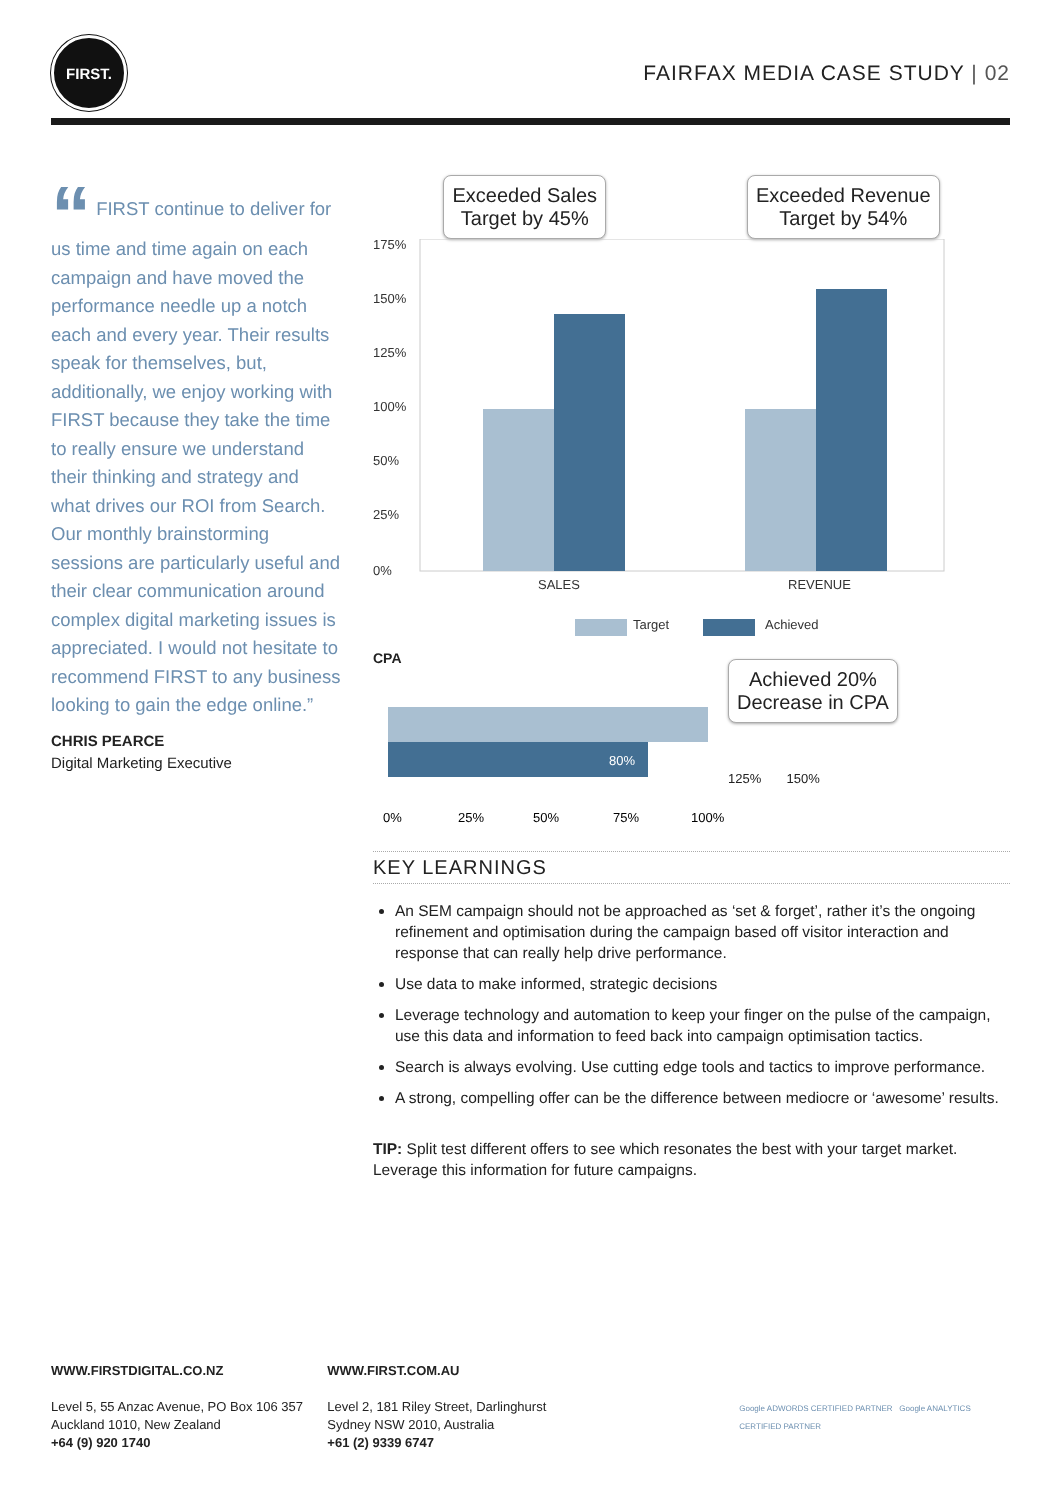FIRST.
FAIRFAX MEDIA CASE STUDY | 02
“ FIRST continue to deliver for us time and time again on each campaign and have moved the performance needle up a notch each and every year. Their results speak for themselves, but, additionally, we enjoy working with FIRST because they take the time to really ensure we understand their thinking and strategy and what drives our ROI from Search. Our monthly brainstorming sessions are particularly useful and their clear communication around complex digital marketing issues is appreciated. I would not hesitate to recommend FIRST to any business looking to gain the edge online.”
CHRIS PEARCE
Digital Marketing Executive
Exceeded Sales
Target by 45%
Exceeded Revenue
Target by 54%
175%
150%
125%
100%
50%
25%
0%
SALES
REVENUE
Target
Achieved
CPA
80%
0%
25%
50%
75%
100%
Achieved 20%
Decrease in CPA
125% 150%
KEY LEARNINGS
An SEM campaign should not be approached as ‘set & forget’, rather it’s the ongoing refinement and optimisation during the campaign based off visitor interaction and response that can really help drive performance.
Use data to make informed, strategic decisions
Leverage technology and automation to keep your finger on the pulse of the campaign, use this data and information to feed back into campaign optimisation tactics.
Search is always evolving. Use cutting edge tools and tactics to improve performance.
A strong, compelling offer can be the difference between mediocre or ‘awesome’ results.
TIP: Split test different offers to see which resonates the best with your target market. Leverage this information for future campaigns.
WWW.FIRSTDIGITAL.CO.NZ
Level 5, 55 Anzac Avenue, PO Box 106 357
Auckland 1010, New Zealand
+64 (9) 920 1740
WWW.FIRST.COM.AU
Level 2, 181 Riley Street, Darlinghurst
Sydney NSW 2010, Australia
+61 (2) 9339 6747
Google ADWORDS CERTIFIED PARTNER Google ANALYTICS CERTIFIED PARTNER